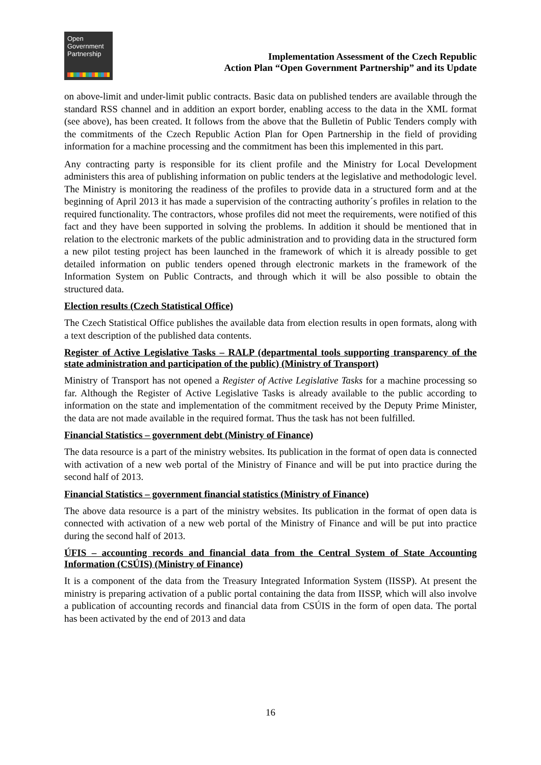Open
Government
Partnership
Implementation Assessment of the Czech Republic
Action Plan “Open Government Partnership” and its Update
on above-limit and under-limit public contracts. Basic data on published tenders are available through the standard RSS channel and in addition an export border, enabling access to the data in the XML format (see above), has been created. It follows from the above that the Bulletin of Public Tenders comply with the commitments of the Czech Republic Action Plan for Open Partnership in the field of providing information for a machine processing and the commitment has been this implemented in this part.
Any contracting party is responsible for its client profile and the Ministry for Local Development administers this area of publishing information on public tenders at the legislative and methodologic level. The Ministry is monitoring the readiness of the profiles to provide data in a structured form and at the beginning of April 2013 it has made a supervision of the contracting authority´s profiles in relation to the required functionality. The contractors, whose profiles did not meet the requirements, were notified of this fact and they have been supported in solving the problems. In addition it should be mentioned that in relation to the electronic markets of the public administration and to providing data in the structured form a new pilot testing project has been launched in the framework of which it is already possible to get detailed information on public tenders opened through electronic markets in the framework of the Information System on Public Contracts, and through which it will be also possible to obtain the structured data.
Election results (Czech Statistical Office)
The Czech Statistical Office publishes the available data from election results in open formats, along with a text description of the published data contents.
Register of Active Legislative Tasks – RALP (departmental tools supporting transparency of the state administration and participation of the public) (Ministry of Transport)
Ministry of Transport has not opened a Register of Active Legislative Tasks for a machine processing so far. Although the Register of Active Legislative Tasks is already available to the public according to information on the state and implementation of the commitment received by the Deputy Prime Minister, the data are not made available in the required format. Thus the task has not been fulfilled.
Financial Statistics – government debt (Ministry of Finance)
The data resource is a part of the ministry websites. Its publication in the format of open data is connected with activation of a new web portal of the Ministry of Finance and will be put into practice during the second half of 2013.
Financial Statistics – government financial statistics (Ministry of Finance)
The above data resource is a part of the ministry websites. Its publication in the format of open data is connected with activation of a new web portal of the Ministry of Finance and will be put into practice during the second half of 2013.
ÚFIS – accounting records and financial data from the Central System of State Accounting Information (CSÚIS) (Ministry of Finance)
It is a component of the data from the Treasury Integrated Information System (IISSP). At present the ministry is preparing activation of a public portal containing the data from IISSP, which will also involve a publication of accounting records and financial data from CSÚIS in the form of open data. The portal has been activated by the end of 2013 and data
16